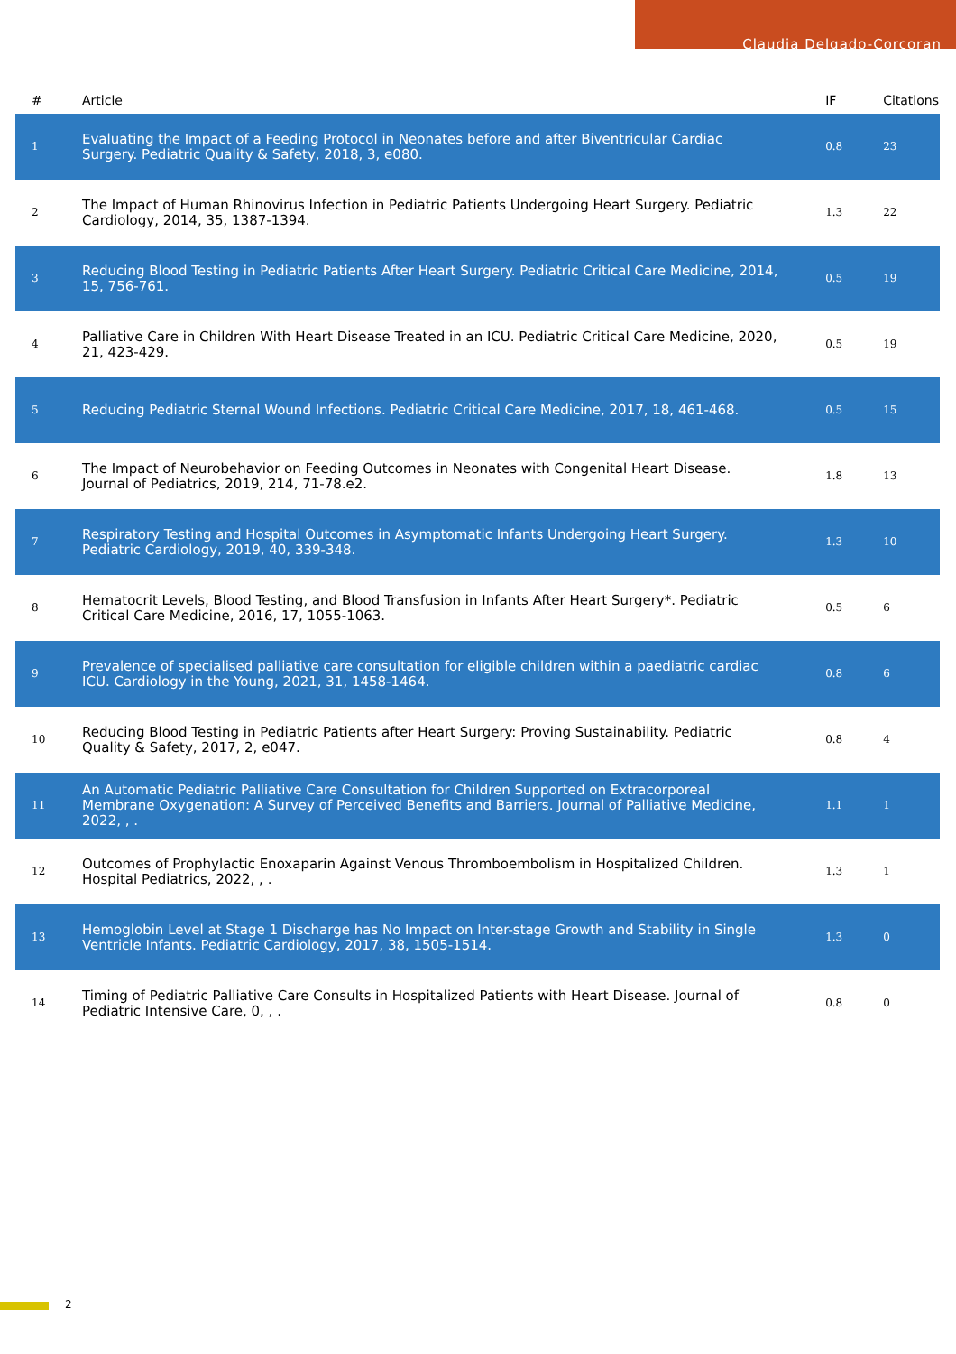Claudia Delgado-Corcoran
| # | Article | IF | Citations |
| --- | --- | --- | --- |
| 1 | Evaluating the Impact of a Feeding Protocol in Neonates before and after Biventricular Cardiac Surgery. Pediatric Quality & Safety, 2018, 3, e080. | 0.8 | 23 |
| 2 | The Impact of Human Rhinovirus Infection in Pediatric Patients Undergoing Heart Surgery. Pediatric Cardiology, 2014, 35, 1387-1394. | 1.3 | 22 |
| 3 | Reducing Blood Testing in Pediatric Patients After Heart Surgery. Pediatric Critical Care Medicine, 2014, 15, 756-761. | 0.5 | 19 |
| 4 | Palliative Care in Children With Heart Disease Treated in an ICU. Pediatric Critical Care Medicine, 2020, 21, 423-429. | 0.5 | 19 |
| 5 | Reducing Pediatric Sternal Wound Infections. Pediatric Critical Care Medicine, 2017, 18, 461-468. | 0.5 | 15 |
| 6 | The Impact of Neurobehavior on Feeding Outcomes in Neonates with Congenital Heart Disease. Journal of Pediatrics, 2019, 214, 71-78.e2. | 1.8 | 13 |
| 7 | Respiratory Testing and Hospital Outcomes in Asymptomatic Infants Undergoing Heart Surgery. Pediatric Cardiology, 2019, 40, 339-348. | 1.3 | 10 |
| 8 | Hematocrit Levels, Blood Testing, and Blood Transfusion in Infants After Heart Surgery*. Pediatric Critical Care Medicine, 2016, 17, 1055-1063. | 0.5 | 6 |
| 9 | Prevalence of specialised palliative care consultation for eligible children within a paediatric cardiac ICU. Cardiology in the Young, 2021, 31, 1458-1464. | 0.8 | 6 |
| 10 | Reducing Blood Testing in Pediatric Patients after Heart Surgery: Proving Sustainability. Pediatric Quality & Safety, 2017, 2, e047. | 0.8 | 4 |
| 11 | An Automatic Pediatric Palliative Care Consultation for Children Supported on Extracorporeal Membrane Oxygenation: A Survey of Perceived Benefits and Barriers. Journal of Palliative Medicine, 2022, , . | 1.1 | 1 |
| 12 | Outcomes of Prophylactic Enoxaparin Against Venous Thromboembolism in Hospitalized Children. Hospital Pediatrics, 2022, , . | 1.3 | 1 |
| 13 | Hemoglobin Level at Stage 1 Discharge has No Impact on Inter-stage Growth and Stability in Single Ventricle Infants. Pediatric Cardiology, 2017, 38, 1505-1514. | 1.3 | 0 |
| 14 | Timing of Pediatric Palliative Care Consults in Hospitalized Patients with Heart Disease. Journal of Pediatric Intensive Care, 0, , . | 0.8 | 0 |
2